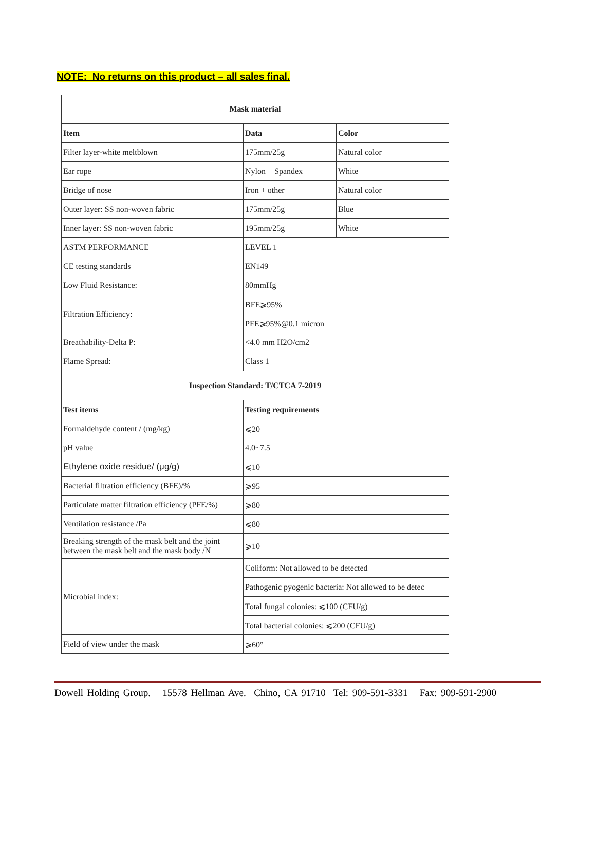NOTE: No returns on this product – all sales final.
| Mask material | | |
| --- | --- | --- |
| Item | Data | Color |
| Filter layer-white meltblown | 175mm/25g | Natural color |
| Ear rope | Nylon + Spandex | White |
| Bridge of nose | Iron + other | Natural color |
| Outer layer: SS non-woven fabric | 175mm/25g | Blue |
| Inner layer: SS non-woven fabric | 195mm/25g | White |
| ASTM PERFORMANCE | LEVEL 1 | |
| CE testing standards | EN149 | |
| Low Fluid Resistance: | 80mmHg | |
| Filtration Efficiency: | BFE⩾95% | |
| | PFE⩾95%@0.1 micron | |
| Breathability-Delta P: | <4.0 mm H2O/cm2 | |
| Flame Spread: | Class 1 | |
| Inspection Standard: T/CTCA 7-2019 | | |
| Test items | Testing requirements | |
| Formaldehyde content / (mg/kg) | ⩽20 | |
| pH value | 4.0~7.5 | |
| Ethylene oxide residue/ (μg/g) | ⩽10 | |
| Bacterial filtration efficiency (BFE)/% | ⩾95 | |
| Particulate matter filtration efficiency (PFE/%) | ⩾80 | |
| Ventilation resistance /Pa | ⩽80 | |
| Breaking strength of the mask belt and the joint between the mask belt and the mask body /N | ⩾10 | |
| Microbial index: | Coliform: Not allowed to be detected | |
| | Pathogenic pyogenic bacteria: Not allowed to be detec | |
| | Total fungal colonies: ⩽100 (CFU/g) | |
| | Total bacterial colonies: ⩽200 (CFU/g) | |
| Field of view under the mask | ⩾60° | |
Dowell Holding Group. 15578 Hellman Ave. Chino, CA 91710 Tel: 909-591-3331 Fax: 909-591-2900